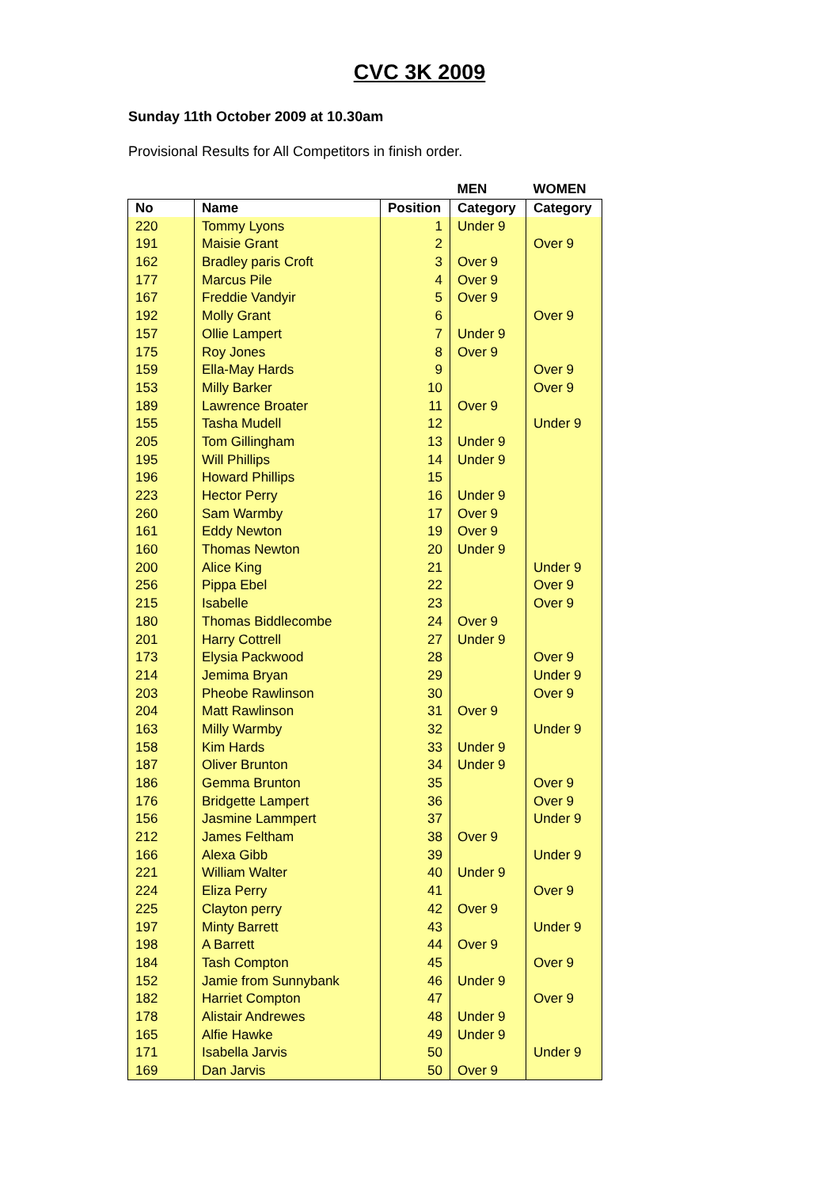CVC 3K 2009
Sunday 11th October 2009 at 10.30am
Provisional Results for All Competitors in finish order.
| | | | MEN | WOMEN |
| --- | --- | --- | --- | --- |
| No | Name | Position | Category | Category |
| 220 | Tommy Lyons | 1 | Under 9 | |
| 191 | Maisie Grant | 2 | | Over 9 |
| 162 | Bradley paris Croft | 3 | Over 9 | |
| 177 | Marcus Pile | 4 | Over 9 | |
| 167 | Freddie Vandyir | 5 | Over 9 | |
| 192 | Molly Grant | 6 | | Over 9 |
| 157 | Ollie Lampert | 7 | Under 9 | |
| 175 | Roy Jones | 8 | Over 9 | |
| 159 | Ella-May Hards | 9 | | Over 9 |
| 153 | Milly Barker | 10 | | Over 9 |
| 189 | Lawrence Broater | 11 | Over 9 | |
| 155 | Tasha Mudell | 12 | | Under 9 |
| 205 | Tom Gillingham | 13 | Under 9 | |
| 195 | Will Phillips | 14 | Under 9 | |
| 196 | Howard Phillips | 15 | | |
| 223 | Hector Perry | 16 | Under 9 | |
| 260 | Sam Warmby | 17 | Over 9 | |
| 161 | Eddy Newton | 19 | Over 9 | |
| 160 | Thomas Newton | 20 | Under 9 | |
| 200 | Alice King | 21 | | Under 9 |
| 256 | Pippa Ebel | 22 | | Over 9 |
| 215 | Isabelle | 23 | | Over 9 |
| 180 | Thomas Biddlecombe | 24 | Over 9 | |
| 201 | Harry Cottrell | 27 | Under 9 | |
| 173 | Elysia Packwood | 28 | | Over 9 |
| 214 | Jemima Bryan | 29 | | Under 9 |
| 203 | Pheobe Rawlinson | 30 | | Over 9 |
| 204 | Matt Rawlinson | 31 | Over 9 | |
| 163 | Milly Warmby | 32 | | Under 9 |
| 158 | Kim Hards | 33 | Under 9 | |
| 187 | Oliver Brunton | 34 | Under 9 | |
| 186 | Gemma Brunton | 35 | | Over 9 |
| 176 | Bridgette Lampert | 36 | | Over 9 |
| 156 | Jasmine Lammpert | 37 | | Under 9 |
| 212 | James Feltham | 38 | Over 9 | |
| 166 | Alexa Gibb | 39 | | Under 9 |
| 221 | William Walter | 40 | Under 9 | |
| 224 | Eliza Perry | 41 | | Over 9 |
| 225 | Clayton perry | 42 | Over 9 | |
| 197 | Minty Barrett | 43 | | Under 9 |
| 198 | A Barrett | 44 | Over 9 | |
| 184 | Tash Compton | 45 | | Over 9 |
| 152 | Jamie from Sunnybank | 46 | Under 9 | |
| 182 | Harriet Compton | 47 | | Over 9 |
| 178 | Alistair Andrewes | 48 | Under 9 | |
| 165 | Alfie Hawke | 49 | Under 9 | |
| 171 | Isabella Jarvis | 50 | | Under 9 |
| 169 | Dan Jarvis | 50 | Over 9 | |